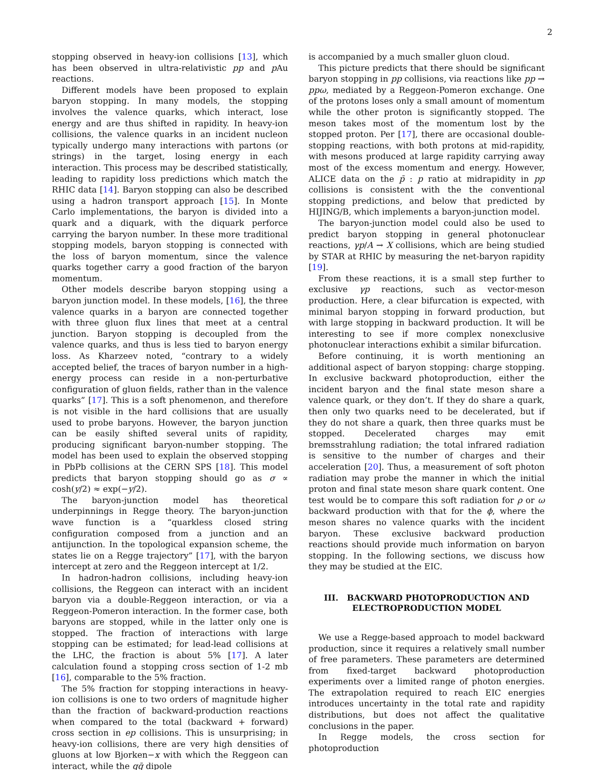2
stopping observed in heavy-ion collisions [13], which has been observed in ultra-relativistic pp and p Au reactions.
Different models have been proposed to explain baryon stopping. In many models, the stopping involves the valence quarks, which interact, lose energy and are thus shifted in rapidity. In heavy-ion collisions, the valence quarks in an incident nucleon typically undergo many interactions with partons (or strings) in the target, losing energy in each interaction. This process may be described statistically, leading to rapidity loss predictions which match the RHIC data [14]. Baryon stopping can also be described using a hadron transport approach [15]. In Monte Carlo implementations, the baryon is divided into a quark and a diquark, with the diquark perforce carrying the baryon number. In these more traditional stopping models, baryon stopping is connected with the loss of baryon momentum, since the valence quarks together carry a good fraction of the baryon momentum.
Other models describe baryon stopping using a baryon junction model. In these models, [16], the three valence quarks in a baryon are connected together with three gluon flux lines that meet at a central junction. Baryon stopping is decoupled from the valence quarks, and thus is less tied to baryon energy loss. As Kharzeev noted, “contrary to a widely accepted belief, the traces of baryon number in a high-energy process can reside in a non-perturbative configuration of gluon fields, rather than in the valence quarks” [17]. This is a soft phenomenon, and therefore is not visible in the hard collisions that are usually used to probe baryons. However, the baryon junction can be easily shifted several units of rapidity, producing significant baryon-number stopping. The model has been used to explain the observed stopping in PbPb collisions at the CERN SPS [18]. This model predicts that baryon stopping should go as σ ∝ cosh(y/2) ≈ exp(−y/2).
The baryon-junction model has theoretical underpinnings in Regge theory. The baryon-junction wave function is a “quarkless closed string configuration composed from a junction and an antijunction. In the topological expansion scheme, the states lie on a Regge trajectory” [17], with the baryon intercept at zero and the Reggeon intercept at 1/2.
In hadron-hadron collisions, including heavy-ion collisions, the Reggeon can interact with an incident baryon via a double-Reggeon interaction, or via a Reggeon-Pomeron interaction. In the former case, both baryons are stopped, while in the latter only one is stopped. The fraction of interactions with large stopping can be estimated; for lead-lead collisions at the LHC, the fraction is about 5% [17]. A later calculation found a stopping cross section of 1-2 mb [16], comparable to the 5% fraction.
The 5% fraction for stopping interactions in heavy-ion collisions is one to two orders of magnitude higher than the fraction of backward-production reactions when compared to the total (backward + forward) cross section in ep collisions. This is unsurprising; in heavy-ion collisions, there are very high densities of gluons at low Bjorken−x with which the Reggeon can interact, while the qq̄ dipole
is accompanied by a much smaller gluon cloud.
This picture predicts that there should be significant baryon stopping in pp collisions, via reactions like pp → ppω, mediated by a Reggeon-Pomeron exchange. One of the protons loses only a small amount of momentum while the other proton is significantly stopped. The meson takes most of the momentum lost by the stopped proton. Per [17], there are occasional double-stopping reactions, with both protons at mid-rapidity, with mesons produced at large rapidity carrying away most of the excess momentum and energy. However, ALICE data on the p̄ : p ratio at midrapidity in pp collisions is consistent with the the conventional stopping predictions, and below that predicted by HIJING/B, which implements a baryon-junction model.
The baryon-junction model could also be used to predict baryon stopping in general photonuclear reactions, γp/A → X collisions, which are being studied by STAR at RHIC by measuring the net-baryon rapidity [19].
From these reactions, it is a small step further to exclusive γp reactions, such as vector-meson production. Here, a clear bifurcation is expected, with minimal baryon stopping in forward production, but with large stopping in backward production. It will be interesting to see if more complex nonexclusive photonuclear interactions exhibit a similar bifurcation.
Before continuing, it is worth mentioning an additional aspect of baryon stopping: charge stopping. In exclusive backward photoproduction, either the incident baryon and the final state meson share a valence quark, or they don’t. If they do share a quark, then only two quarks need to be decelerated, but if they do not share a quark, then three quarks must be stopped. Decelerated charges may emit bremsstrahlung radiation; the total infrared radiation is sensitive to the number of charges and their acceleration [20]. Thus, a measurement of soft photon radiation may probe the manner in which the initial proton and final state meson share quark content. One test would be to compare this soft radiation for ρ or ω backward production with that for the ϕ, where the meson shares no valence quarks with the incident baryon. These exclusive backward production reactions should provide much information on baryon stopping. In the following sections, we discuss how they may be studied at the EIC.
III. BACKWARD PHOTOPRODUCTION AND ELECTROPRODUCTION MODEL
We use a Regge-based approach to model backward production, since it requires a relatively small number of free parameters. These parameters are determined from fixed-target backward photoproduction experiments over a limited range of photon energies. The extrapolation required to reach EIC energies introduces uncertainty in the total rate and rapidity distributions, but does not affect the qualitative conclusions in the paper.
In Regge models, the cross section for photoproduction